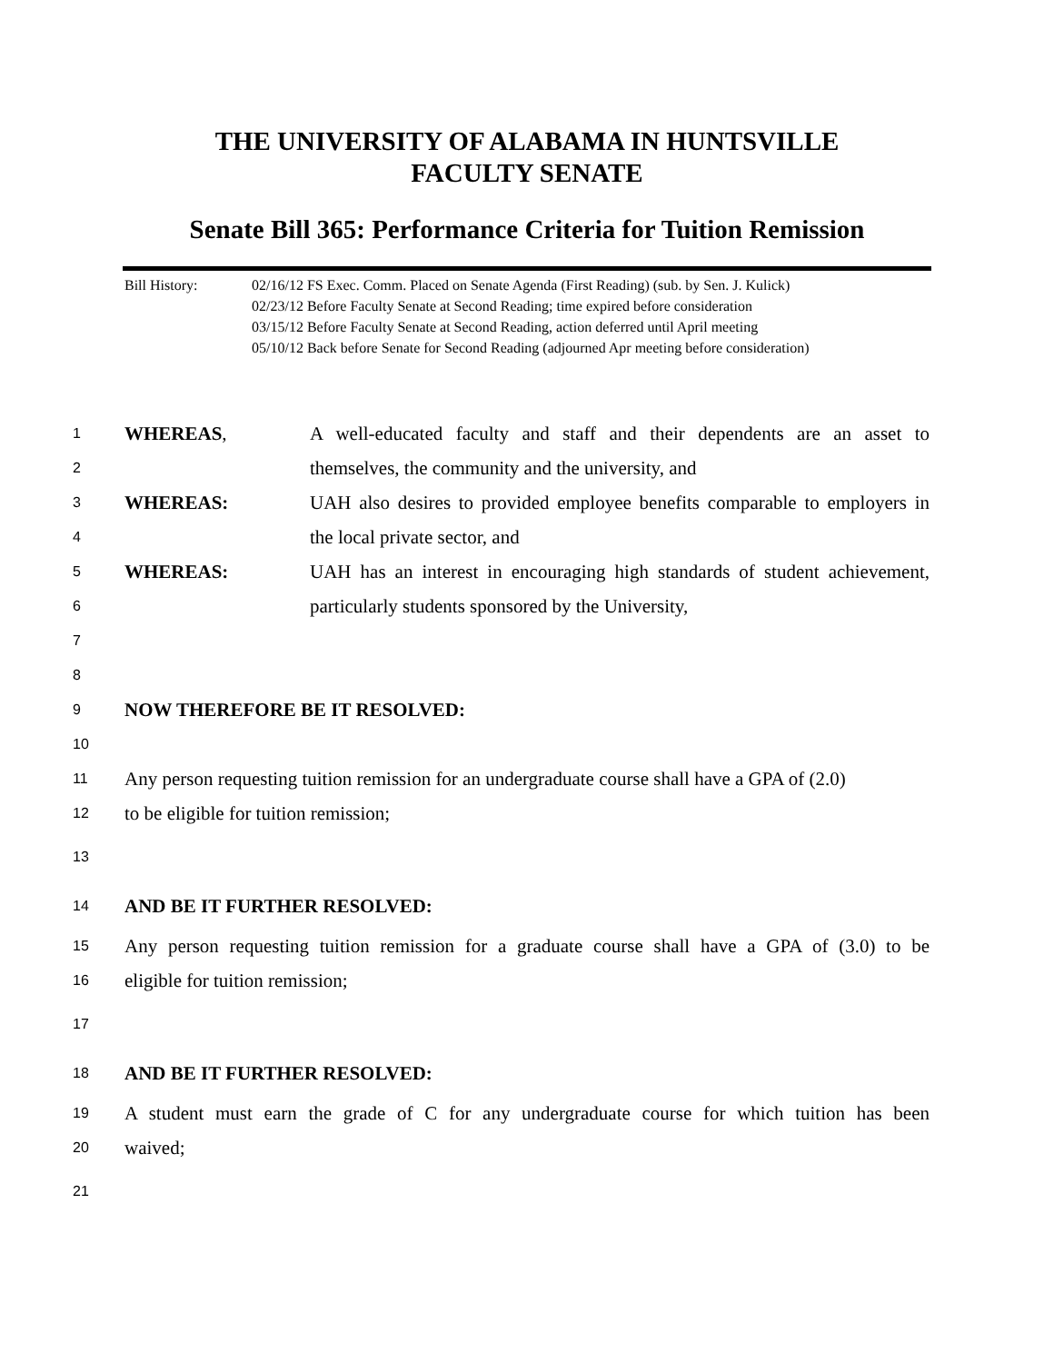THE UNIVERSITY OF ALABAMA IN HUNTSVILLE
FACULTY SENATE
Senate Bill 365: Performance Criteria for Tuition Remission
Bill History: 02/16/12 FS Exec. Comm. Placed on Senate Agenda (First Reading) (sub. by Sen. J. Kulick)
02/23/12 Before Faculty Senate at Second Reading; time expired before consideration
03/15/12 Before Faculty Senate at Second Reading, action deferred until April meeting
05/10/12 Back before Senate for Second Reading (adjourned Apr meeting before consideration)
1 WHEREAS, A well-educated faculty and staff and their dependents are an asset to
2 themselves, the community and the university, and
3 WHEREAS: UAH also desires to provided employee benefits comparable to employers in
4 the local private sector, and
5 WHEREAS: UAH has an interest in encouraging high standards of student achievement,
6 particularly students sponsored by the University,
7
8
9 NOW THEREFORE BE IT RESOLVED:
10
11 Any person requesting tuition remission for an undergraduate course shall have a GPA of (2.0)
12 to be eligible for tuition remission;
13
14 AND BE IT FURTHER RESOLVED:
15 Any person requesting tuition remission for a graduate course shall have a GPA of (3.0) to be
16 eligible for tuition remission;
17
18 AND BE IT FURTHER RESOLVED:
19 A student must earn the grade of C for any undergraduate course for which tuition has been
20 waived;
21